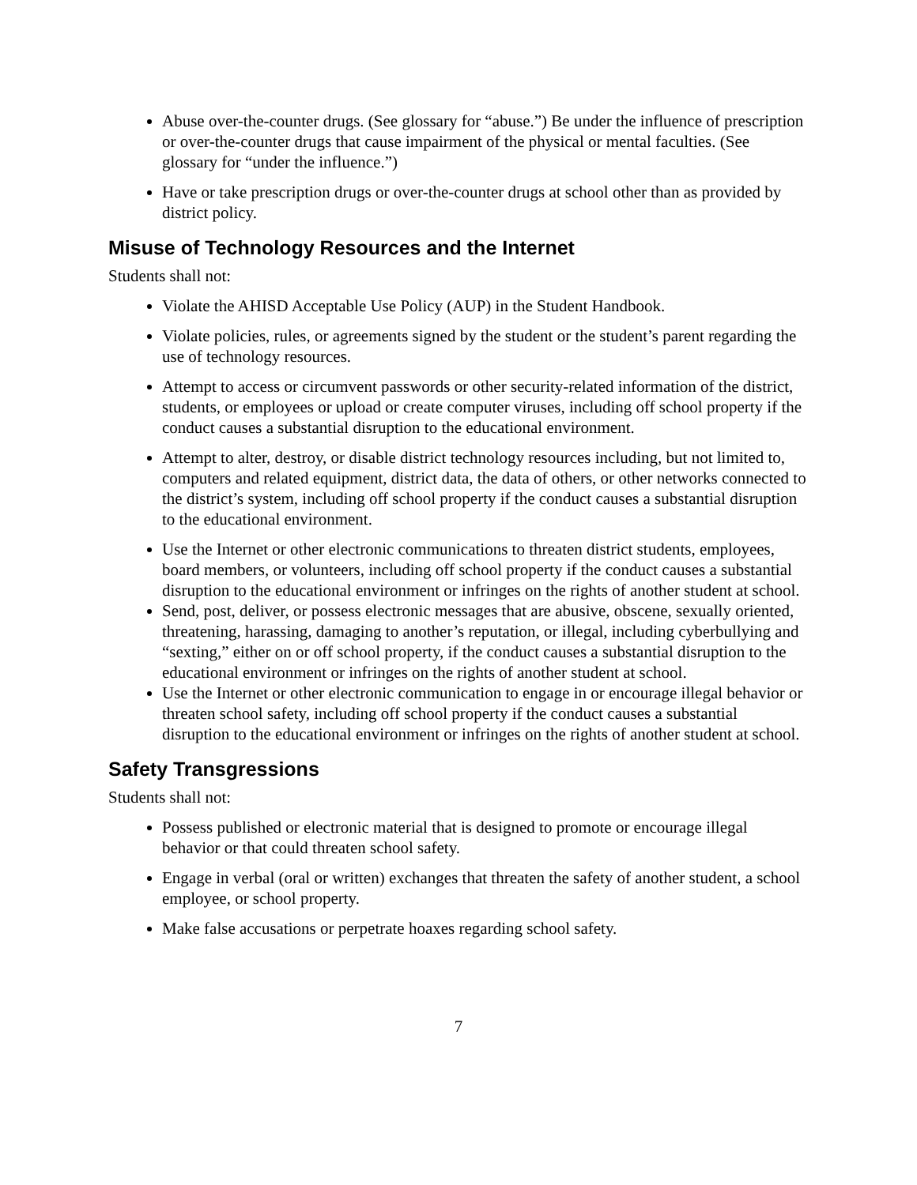Abuse over-the-counter drugs. (See glossary for “abuse.”) Be under the influence of prescription or over-the-counter drugs that cause impairment of the physical or mental faculties. (See glossary for “under the influence.”)
Have or take prescription drugs or over-the-counter drugs at school other than as provided by district policy.
Misuse of Technology Resources and the Internet
Students shall not:
Violate the AHISD Acceptable Use Policy (AUP) in the Student Handbook.
Violate policies, rules, or agreements signed by the student or the student’s parent regarding the use of technology resources.
Attempt to access or circumvent passwords or other security-related information of the district, students, or employees or upload or create computer viruses, including off school property if the conduct causes a substantial disruption to the educational environment.
Attempt to alter, destroy, or disable district technology resources including, but not limited to, computers and related equipment, district data, the data of others, or other networks connected to the district’s system, including off school property if the conduct causes a substantial disruption to the educational environment.
Use the Internet or other electronic communications to threaten district students, employees, board members, or volunteers, including off school property if the conduct causes a substantial disruption to the educational environment or infringes on the rights of another student at school.
Send, post, deliver, or possess electronic messages that are abusive, obscene, sexually oriented, threatening, harassing, damaging to another’s reputation, or illegal, including cyberbullying and “sexting,” either on or off school property, if the conduct causes a substantial disruption to the educational environment or infringes on the rights of another student at school.
Use the Internet or other electronic communication to engage in or encourage illegal behavior or threaten school safety, including off school property if the conduct causes a substantial disruption to the educational environment or infringes on the rights of another student at school.
Safety Transgressions
Students shall not:
Possess published or electronic material that is designed to promote or encourage illegal behavior or that could threaten school safety.
Engage in verbal (oral or written) exchanges that threaten the safety of another student, a school employee, or school property.
Make false accusations or perpetrate hoaxes regarding school safety.
7